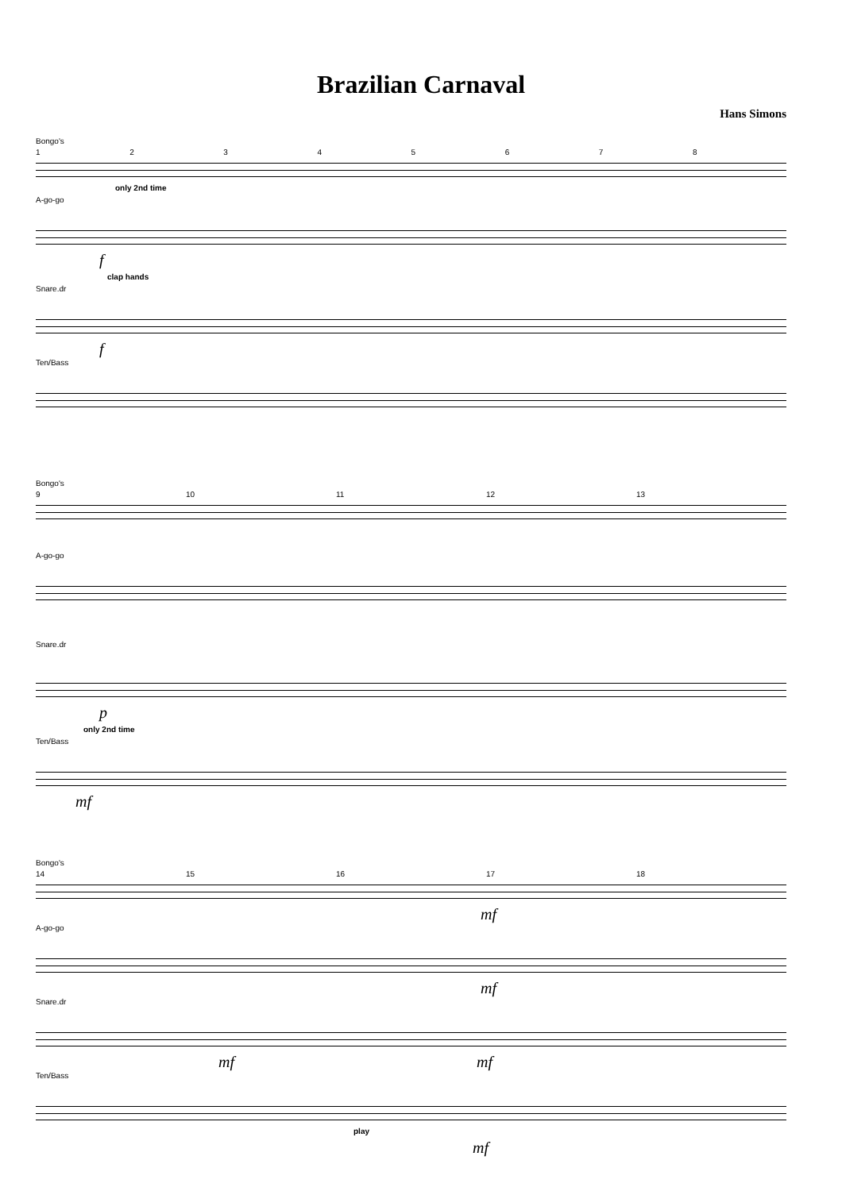Brazilian Carnaval
Hans Simons
Bongo's
12345678
only 2nd time
A-go-go
f
clap hands
Snare.dr
f
Ten/Bass
Bongo's
9 10 11 12 13
A-go-go
Snare.dr
p
only 2nd time
Ten/Bass
mf
Bongo's
14 15 16 17 18
mf
A-go-go
mf
Snare.dr
mf mf
Ten/Bass
play
mf